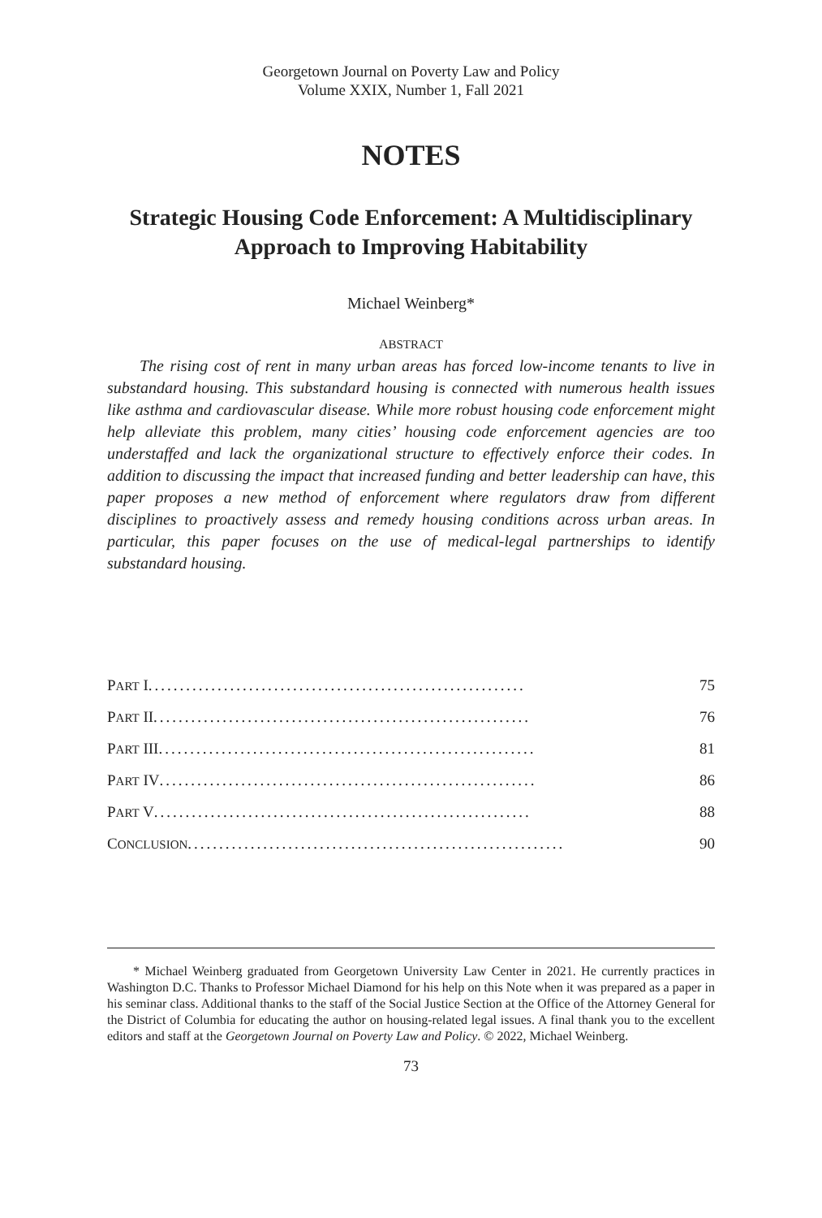Georgetown Journal on Poverty Law and Policy
Volume XXIX, Number 1, Fall 2021
NOTES
Strategic Housing Code Enforcement: A Multidisciplinary Approach to Improving Habitability
Michael Weinberg*
ABSTRACT
The rising cost of rent in many urban areas has forced low-income tenants to live in substandard housing. This substandard housing is connected with numerous health issues like asthma and cardiovascular disease. While more robust housing code enforcement might help alleviate this problem, many cities’ housing code enforcement agencies are too understaffed and lack the organizational structure to effectively enforce their codes. In addition to discussing the impact that increased funding and better leadership can have, this paper proposes a new method of enforcement where regulators draw from different disciplines to proactively assess and remedy housing conditions across urban areas. In particular, this paper focuses on the use of medical-legal partnerships to identify substandard housing.
PART I ............................................................ 75
PART II............................................................ 76
PART III ............................................................ 81
PART IV ............................................................ 86
PART V............................................................ 88
CONCLUSION ............................................................ 90
* Michael Weinberg graduated from Georgetown University Law Center in 2021. He currently practices in Washington D.C. Thanks to Professor Michael Diamond for his help on this Note when it was prepared as a paper in his seminar class. Additional thanks to the staff of the Social Justice Section at the Office of the Attorney General for the District of Columbia for educating the author on housing-related legal issues. A final thank you to the excellent editors and staff at the Georgetown Journal on Poverty Law and Policy. © 2022, Michael Weinberg.
73